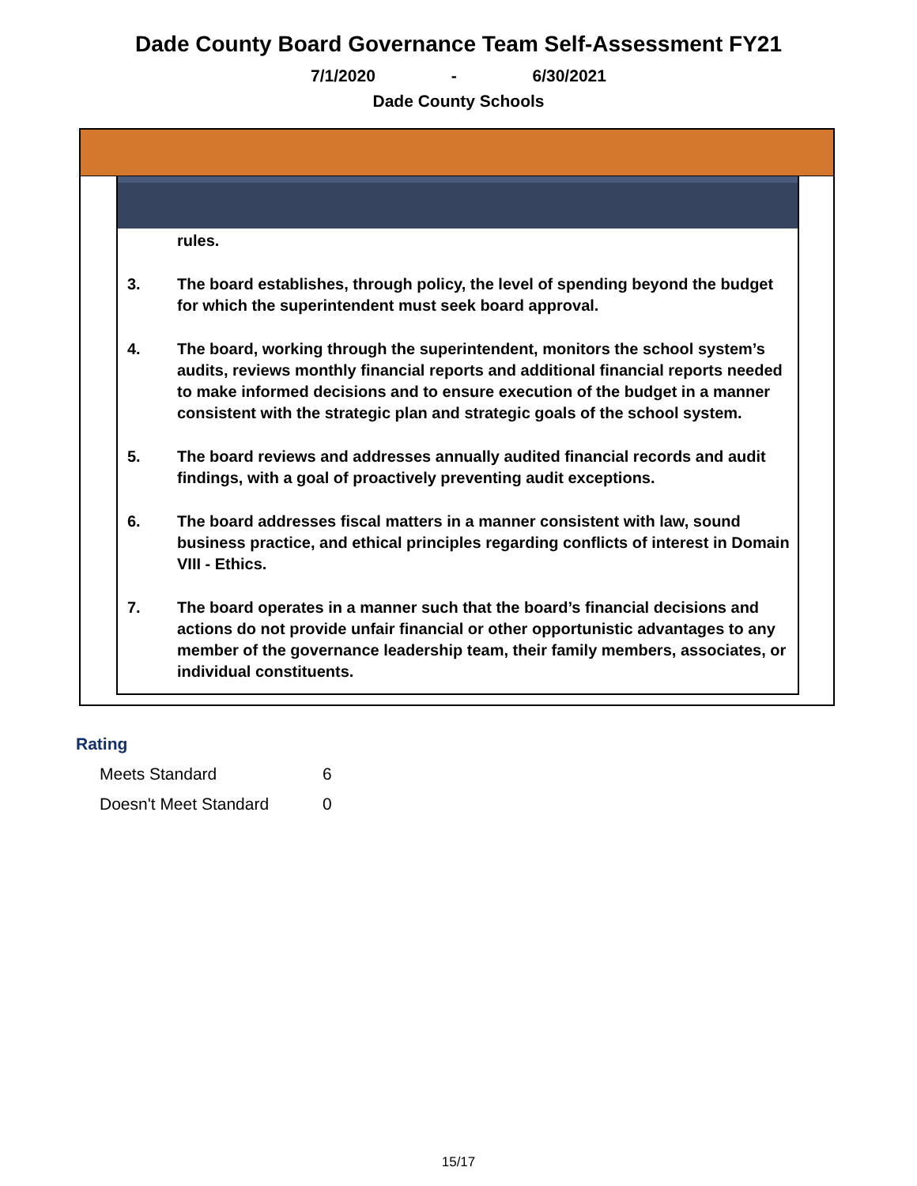Dade County Board Governance Team Self-Assessment FY21
7/1/2020 - 6/30/2021
Dade County Schools
rules.
3. The board establishes, through policy, the level of spending beyond the budget for which the superintendent must seek board approval.
4. The board, working through the superintendent, monitors the school system’s audits, reviews monthly financial reports and additional financial reports needed to make informed decisions and to ensure execution of the budget in a manner consistent with the strategic plan and strategic goals of the school system.
5. The board reviews and addresses annually audited financial records and audit findings, with a goal of proactively preventing audit exceptions.
6. The board addresses fiscal matters in a manner consistent with law, sound business practice, and ethical principles regarding conflicts of interest in Domain VIII - Ethics.
7. The board operates in a manner such that the board’s financial decisions and actions do not provide unfair financial or other opportunistic advantages to any member of the governance leadership team, their family members, associates, or individual constituents.
Rating
| Meets Standard | 6 |
| Doesn't Meet Standard | 0 |
15/17